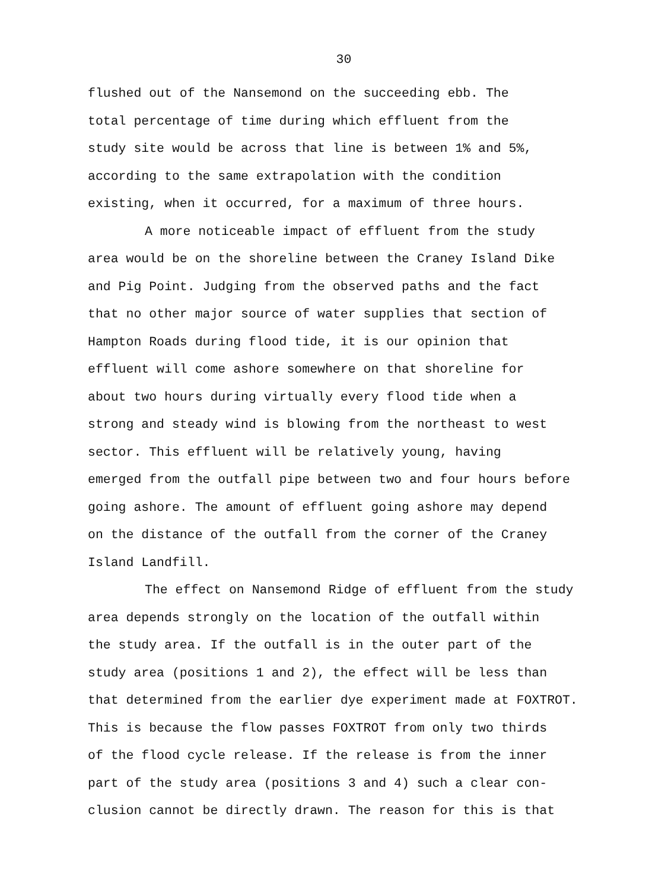30
flushed out of the Nansemond on the succeeding ebb. The
total percentage of time during which effluent from the
study site would be across that line is between 1% and 5%,
according to the same extrapolation with the condition
existing, when it occurred, for a maximum of three hours.
A more noticeable impact of effluent from the study
area would be on the shoreline between the Craney Island Dike
and Pig Point. Judging from the observed paths and the fact
that no other major source of water supplies that section of
Hampton Roads during flood tide, it is our opinion that
effluent will come ashore somewhere on that shoreline for
about two hours during virtually every flood tide when a
strong and steady wind is blowing from the northeast to west
sector. This effluent will be relatively young, having
emerged from the outfall pipe between two and four hours before
going ashore. The amount of effluent going ashore may depend
on the distance of the outfall from the corner of the Craney
Island Landfill.
The effect on Nansemond Ridge of effluent from the study
area depends strongly on the location of the outfall within
the study area. If the outfall is in the outer part of the
study area (positions 1 and 2), the effect will be less than
that determined from the earlier dye experiment made at FOXTROT.
This is because the flow passes FOXTROT from only two thirds
of the flood cycle release. If the release is from the inner
part of the study area (positions 3 and 4) such a clear con-
clusion cannot be directly drawn. The reason for this is that